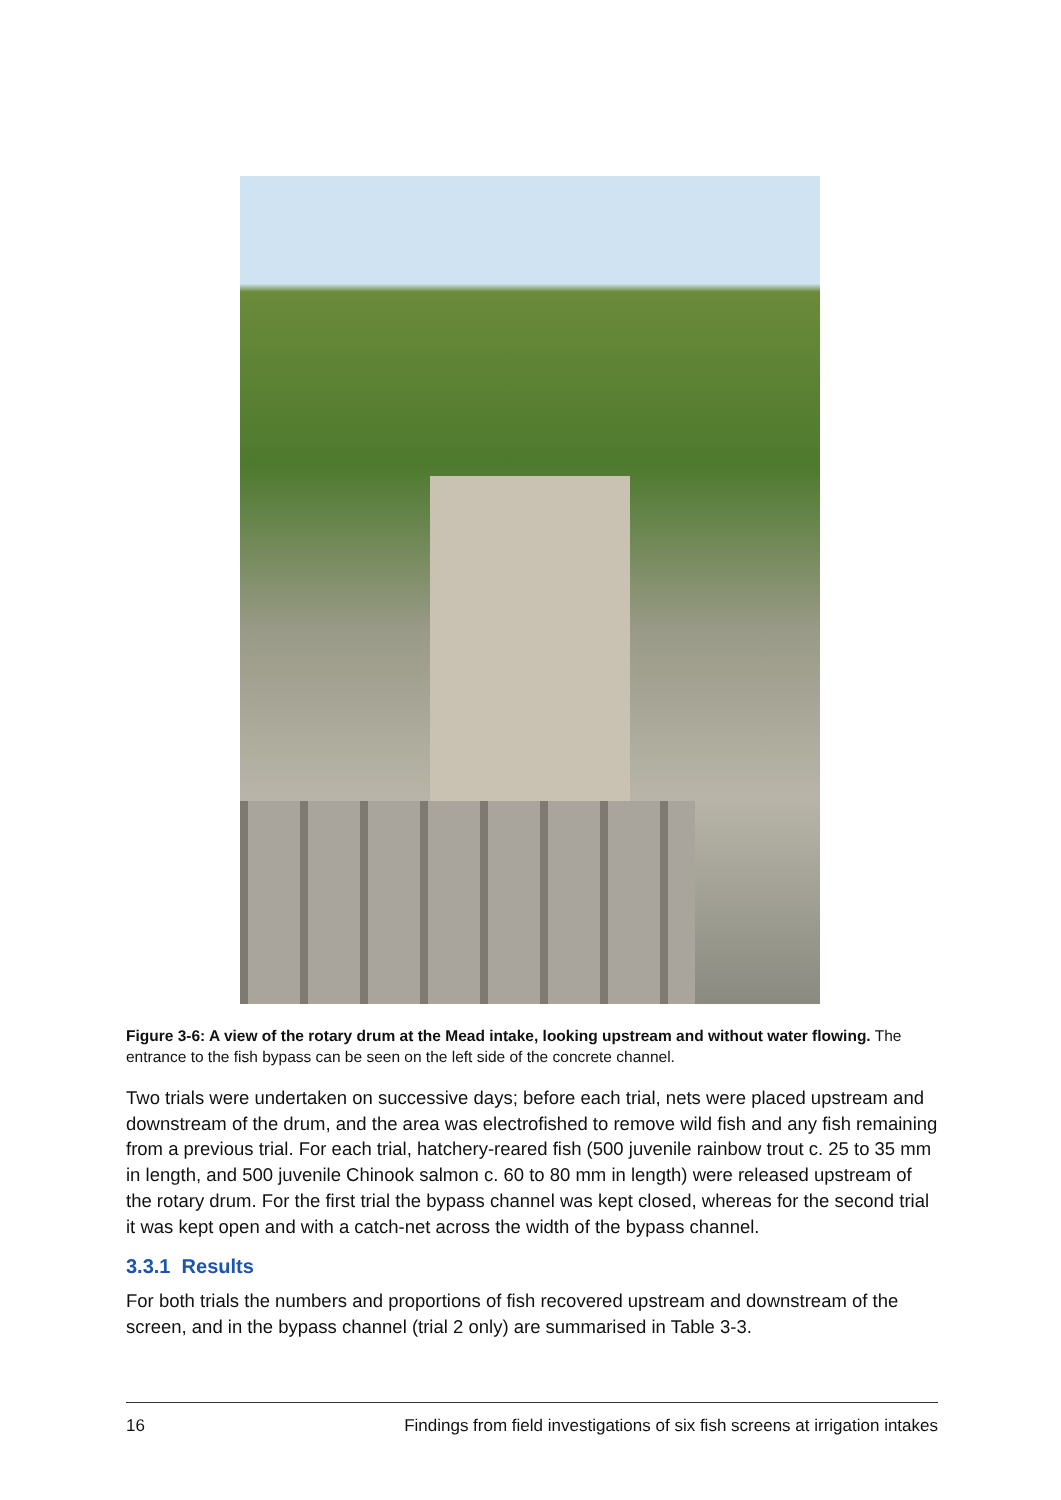Figure 3-6: A view of the rotary drum at the Mead intake, looking upstream and without water flowing. The entrance to the fish bypass can be seen on the left side of the concrete channel.
Two trials were undertaken on successive days; before each trial, nets were placed upstream and downstream of the drum, and the area was electrofished to remove wild fish and any fish remaining from a previous trial. For each trial, hatchery-reared fish (500 juvenile rainbow trout c. 25 to 35 mm in length, and 500 juvenile Chinook salmon c. 60 to 80 mm in length) were released upstream of the rotary drum. For the first trial the bypass channel was kept closed, whereas for the second trial it was kept open and with a catch-net across the width of the bypass channel.
3.3.1 Results
For both trials the numbers and proportions of fish recovered upstream and downstream of the screen, and in the bypass channel (trial 2 only) are summarised in Table 3-3.
16 Findings from field investigations of six fish screens at irrigation intakes